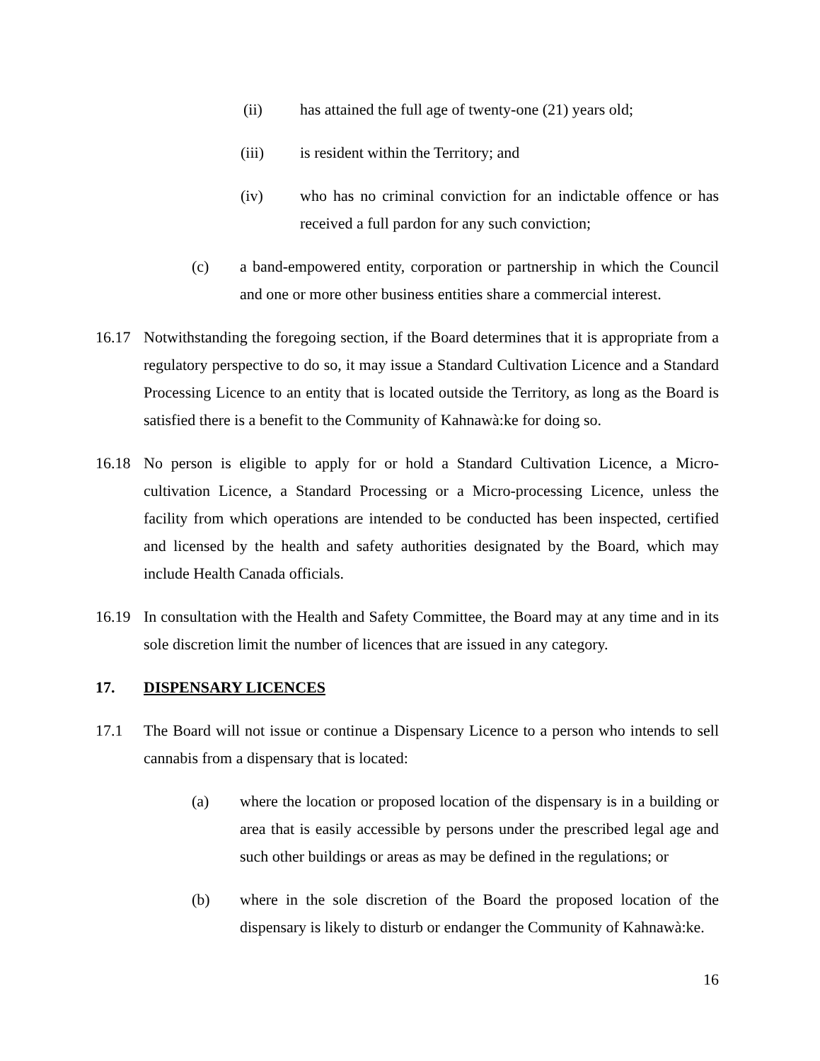(ii) has attained the full age of twenty-one (21) years old;
(iii) is resident within the Territory; and
(iv) who has no criminal conviction for an indictable offence or has received a full pardon for any such conviction;
(c) a band-empowered entity, corporation or partnership in which the Council and one or more other business entities share a commercial interest.
16.17 Notwithstanding the foregoing section, if the Board determines that it is appropriate from a regulatory perspective to do so, it may issue a Standard Cultivation Licence and a Standard Processing Licence to an entity that is located outside the Territory, as long as the Board is satisfied there is a benefit to the Community of Kahnawà:ke for doing so.
16.18 No person is eligible to apply for or hold a Standard Cultivation Licence, a Micro-cultivation Licence, a Standard Processing or a Micro-processing Licence, unless the facility from which operations are intended to be conducted has been inspected, certified and licensed by the health and safety authorities designated by the Board, which may include Health Canada officials.
16.19 In consultation with the Health and Safety Committee, the Board may at any time and in its sole discretion limit the number of licences that are issued in any category.
17. DISPENSARY LICENCES
17.1 The Board will not issue or continue a Dispensary Licence to a person who intends to sell cannabis from a dispensary that is located:
(a) where the location or proposed location of the dispensary is in a building or area that is easily accessible by persons under the prescribed legal age and such other buildings or areas as may be defined in the regulations; or
(b) where in the sole discretion of the Board the proposed location of the dispensary is likely to disturb or endanger the Community of Kahnawà:ke.
16